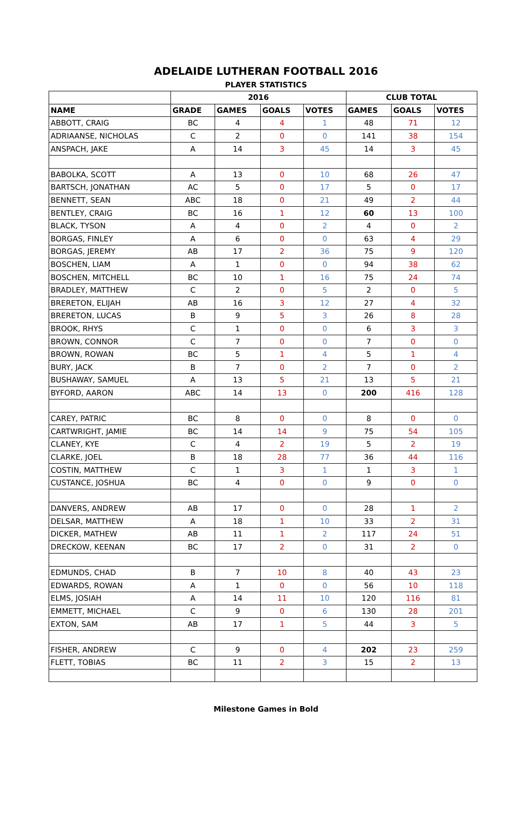ADELAIDE LUTHERAN FOOTBALL 2016
PLAYER STATISTICS
| | 2016 | | | | CLUB TOTAL | | |
| --- | --- | --- | --- | --- | --- | --- | --- |
| NAME | GRADE | GAMES | GOALS | VOTES | GAMES | GOALS | VOTES |
| ABBOTT, CRAIG | BC | 4 | 4 | 1 | 48 | 71 | 12 |
| ADRIAANSE, NICHOLAS | C | 2 | 0 | 0 | 141 | 38 | 154 |
| ANSPACH, JAKE | A | 14 | 3 | 45 | 14 | 3 | 45 |
| BABOLKA, SCOTT | A | 13 | 0 | 10 | 68 | 26 | 47 |
| BARTSCH, JONATHAN | AC | 5 | 0 | 17 | 5 | 0 | 17 |
| BENNETT, SEAN | ABC | 18 | 0 | 21 | 49 | 2 | 44 |
| BENTLEY, CRAIG | BC | 16 | 1 | 12 | 60 | 13 | 100 |
| BLACK, TYSON | A | 4 | 0 | 2 | 4 | 0 | 2 |
| BORGAS, FINLEY | A | 6 | 0 | 0 | 63 | 4 | 29 |
| BORGAS, JEREMY | AB | 17 | 2 | 36 | 75 | 9 | 120 |
| BOSCHEN, LIAM | A | 1 | 0 | 0 | 94 | 38 | 62 |
| BOSCHEN, MITCHELL | BC | 10 | 1 | 16 | 75 | 24 | 74 |
| BRADLEY, MATTHEW | C | 2 | 0 | 5 | 2 | 0 | 5 |
| BRERETON, ELIJAH | AB | 16 | 3 | 12 | 27 | 4 | 32 |
| BRERETON, LUCAS | B | 9 | 5 | 3 | 26 | 8 | 28 |
| BROOK, RHYS | C | 1 | 0 | 0 | 6 | 3 | 3 |
| BROWN, CONNOR | C | 7 | 0 | 0 | 7 | 0 | 0 |
| BROWN, ROWAN | BC | 5 | 1 | 4 | 5 | 1 | 4 |
| BURY, JACK | B | 7 | 0 | 2 | 7 | 0 | 2 |
| BUSHAWAY, SAMUEL | A | 13 | 5 | 21 | 13 | 5 | 21 |
| BYFORD, AARON | ABC | 14 | 13 | 0 | 200 | 416 | 128 |
| CAREY, PATRIC | BC | 8 | 0 | 0 | 8 | 0 | 0 |
| CARTWRIGHT, JAMIE | BC | 14 | 14 | 9 | 75 | 54 | 105 |
| CLANEY, KYE | C | 4 | 2 | 19 | 5 | 2 | 19 |
| CLARKE, JOEL | B | 18 | 28 | 77 | 36 | 44 | 116 |
| COSTIN, MATTHEW | C | 1 | 3 | 1 | 1 | 3 | 1 |
| CUSTANCE, JOSHUA | BC | 4 | 0 | 0 | 9 | 0 | 0 |
| DANVERS, ANDREW | AB | 17 | 0 | 0 | 28 | 1 | 2 |
| DELSAR, MATTHEW | A | 18 | 1 | 10 | 33 | 2 | 31 |
| DICKER, MATHEW | AB | 11 | 1 | 2 | 117 | 24 | 51 |
| DRECKOW, KEENAN | BC | 17 | 2 | 0 | 31 | 2 | 0 |
| EDMUNDS, CHAD | B | 7 | 10 | 8 | 40 | 43 | 23 |
| EDWARDS, ROWAN | A | 1 | 0 | 0 | 56 | 10 | 118 |
| ELMS, JOSIAH | A | 14 | 11 | 10 | 120 | 116 | 81 |
| EMMETT, MICHAEL | C | 9 | 0 | 6 | 130 | 28 | 201 |
| EXTON, SAM | AB | 17 | 1 | 5 | 44 | 3 | 5 |
| FISHER, ANDREW | C | 9 | 0 | 4 | 202 | 23 | 259 |
| FLETT, TOBIAS | BC | 11 | 2 | 3 | 15 | 2 | 13 |
Milestone Games in Bold